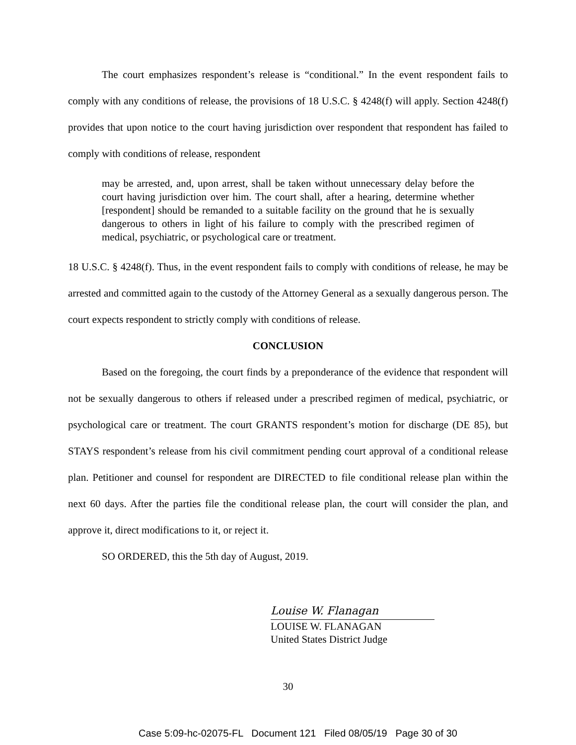The court emphasizes respondent’s release is “conditional.” In the event respondent fails to comply with any conditions of release, the provisions of 18 U.S.C. § 4248(f) will apply. Section 4248(f) provides that upon notice to the court having jurisdiction over respondent that respondent has failed to comply with conditions of release, respondent
may be arrested, and, upon arrest, shall be taken without unnecessary delay before the court having jurisdiction over him. The court shall, after a hearing, determine whether [respondent] should be remanded to a suitable facility on the ground that he is sexually dangerous to others in light of his failure to comply with the prescribed regimen of medical, psychiatric, or psychological care or treatment.
18 U.S.C. § 4248(f). Thus, in the event respondent fails to comply with conditions of release, he may be arrested and committed again to the custody of the Attorney General as a sexually dangerous person. The court expects respondent to strictly comply with conditions of release.
CONCLUSION
Based on the foregoing, the court finds by a preponderance of the evidence that respondent will not be sexually dangerous to others if released under a prescribed regimen of medical, psychiatric, or psychological care or treatment. The court GRANTS respondent’s motion for discharge (DE 85), but STAYS respondent’s release from his civil commitment pending court approval of a conditional release plan. Petitioner and counsel for respondent are DIRECTED to file conditional release plan within the next 60 days. After the parties file the conditional release plan, the court will consider the plan, and approve it, direct modifications to it, or reject it.
SO ORDERED, this the 5th day of August, 2019.
Louise W. Flanagan
LOUISE W. FLANAGAN
United States District Judge
30
Case 5:09-hc-02075-FL Document 121 Filed 08/05/19 Page 30 of 30